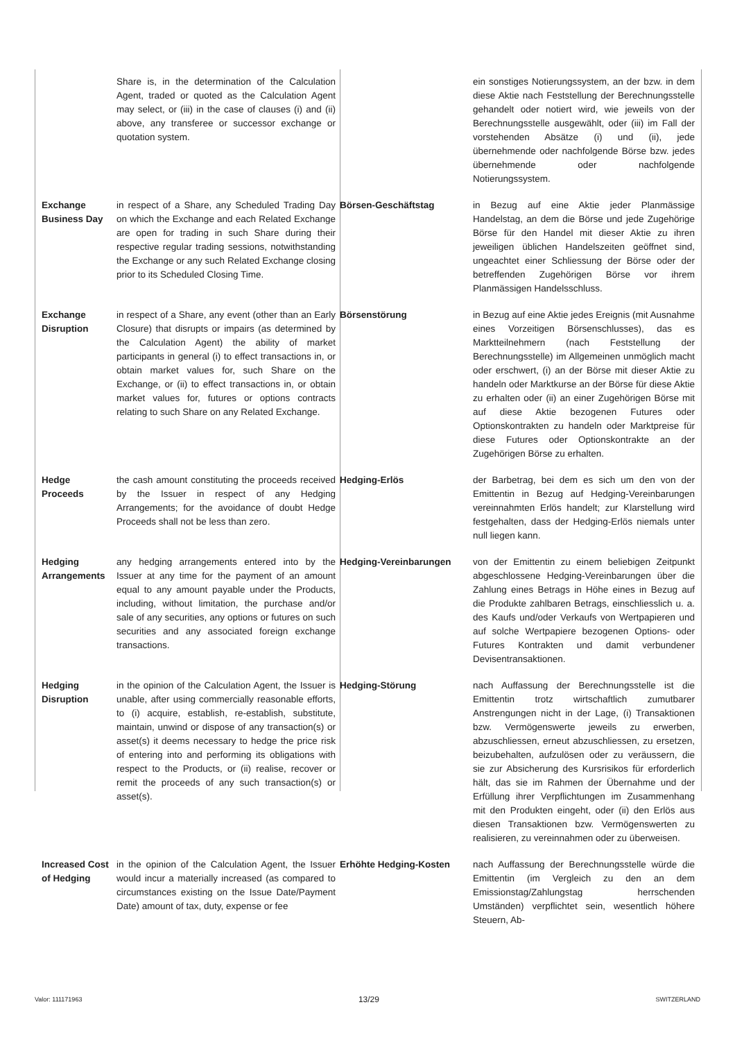| | Share is, in the determination of the Calculation Agent, traded or quoted as the Calculation Agent may select, or (iii) in the case of clauses (i) and (ii) above, any transferee or successor exchange or quotation system. | | ein sonstiges Notierungssystem, an der bzw. in dem diese Aktie nach Feststellung der Berechnungsstelle gehandelt oder notiert wird, wie jeweils von der Berechnungsstelle ausgewählt, oder (iii) im Fall der vorstehenden Absätze (i) und (ii), jede übernehmende oder nachfolgende Börse bzw. jedes übernehmende oder nachfolgende Notierungssystem. |
| Exchange Business Day | in respect of a Share, any Scheduled Trading Day on which the Exchange and each Related Exchange are open for trading in such Share during their respective regular trading sessions, notwithstanding the Exchange or any such Related Exchange closing prior to its Scheduled Closing Time. | Börsen-Geschäftstag | in Bezug auf eine Aktie jeder Planmässige Handelstag, an dem die Börse und jede Zugehörige Börse für den Handel mit dieser Aktie zu ihren jeweiligen üblichen Handelszeiten geöffnet sind, ungeachtet einer Schliessung der Börse oder der betreffenden Zugehörigen Börse vor ihrem Planmässigen Handelsschluss. |
| Exchange Disruption | in respect of a Share, any event (other than an Early Closure) that disrupts or impairs (as determined by the Calculation Agent) the ability of market participants in general (i) to effect transactions in, or obtain market values for, such Share on the Exchange, or (ii) to effect transactions in, or obtain market values for, futures or options contracts relating to such Share on any Related Exchange. | Börsenstörung | in Bezug auf eine Aktie jedes Ereignis (mit Ausnahme eines Vorzeitigen Börsenschlusses), das es Marktteilnehmern (nach Feststellung der Berechnungsstelle) im Allgemeinen unmöglich macht oder erschwert, (i) an der Börse mit dieser Aktie zu handeln oder Marktkurse an der Börse für diese Aktie zu erhalten oder (ii) an einer Zugehörigen Börse mit auf diese Aktie bezogenen Futures oder Optionskontrakten zu handeln oder Marktpreise für diese Futures oder Optionskontrakte an der Zugehörigen Börse zu erhalten. |
| Hedge Proceeds | the cash amount constituting the proceeds received by the Issuer in respect of any Hedging Arrangements; for the avoidance of doubt Hedge Proceeds shall not be less than zero. | Hedging-Erlös | der Barbetrag, bei dem es sich um den von der Emittentin in Bezug auf Hedging-Vereinbarungen vereinnahmten Erlös handelt; zur Klarstellung wird festgehalten, dass der Hedging-Erlös niemals unter null liegen kann. |
| Hedging Arrangements | any hedging arrangements entered into by the Issuer at any time for the payment of an amount equal to any amount payable under the Products, including, without limitation, the purchase and/or sale of any securities, any options or futures on such securities and any associated foreign exchange transactions. | Hedging-Vereinbarungen | von der Emittentin zu einem beliebigen Zeitpunkt abgeschlossene Hedging-Vereinbarungen über die Zahlung eines Betrags in Höhe eines in Bezug auf die Produkte zahlbaren Betrags, einschliesslich u. a. des Kaufs und/oder Verkaufs von Wertpapieren und auf solche Wertpapiere bezogenen Options- oder Futures Kontrakten und damit verbundener Devisentransaktionen. |
| Hedging Disruption | in the opinion of the Calculation Agent, the Issuer is unable, after using commercially reasonable efforts, to (i) acquire, establish, re-establish, substitute, maintain, unwind or dispose of any transaction(s) or asset(s) it deems necessary to hedge the price risk of entering into and performing its obligations with respect to the Products, or (ii) realise, recover or remit the proceeds of any such transaction(s) or asset(s). | Hedging-Störung | nach Auffassung der Berechnungsstelle ist die Emittentin trotz wirtschaftlich zumutbarer Anstrengungen nicht in der Lage, (i) Transaktionen bzw. Vermögenswerte jeweils zu erwerben, abzuschliessen, erneut abzuschliessen, zu ersetzen, beizubehalten, aufzulösen oder zu veräussern, die sie zur Absicherung des Kursrisikos für erforderlich hält, das sie im Rahmen der Übernahme und der Erfüllung ihrer Verpflichtungen im Zusammenhang mit den Produkten eingeht, oder (ii) den Erlös aus diesen Transaktionen bzw. Vermögenswerten zu realisieren, zu vereinnahmen oder zu überweisen. |
| Increased Cost of Hedging | in the opinion of the Calculation Agent, the Issuer would incur a materially increased (as compared to circumstances existing on the Issue Date/Payment Date) amount of tax, duty, expense or fee | Erhöhte Hedging-Kosten | nach Auffassung der Berechnungsstelle würde die Emittentin (im Vergleich zu den an dem Emissionstag/Zahlungstag herrschenden Umständen) verpflichtet sein, wesentlich höhere Steuern, Ab- |
Valor: 111171963 13/29 SWITZERLAND